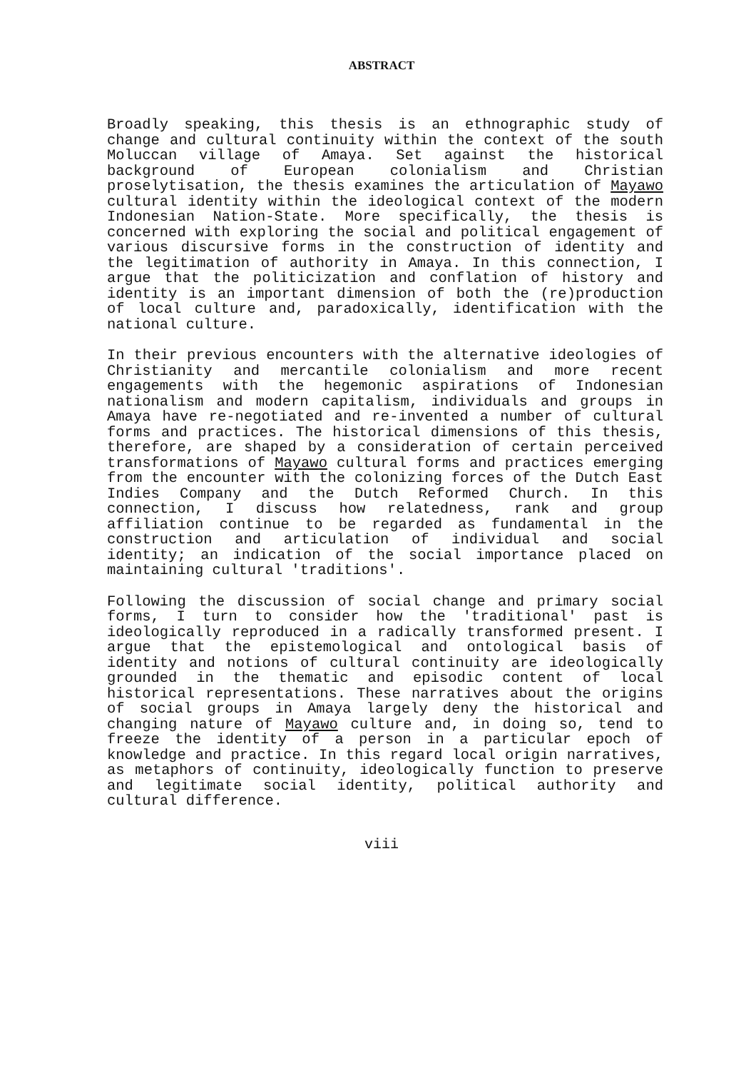ABSTRACT
Broadly speaking, this thesis is an ethnographic study of change and cultural continuity within the context of the south Moluccan village of Amaya. Set against the historical background of European colonialism and Christian proselytisation, the thesis examines the articulation of Mayawo cultural identity within the ideological context of the modern Indonesian Nation-State. More specifically, the thesis is concerned with exploring the social and political engagement of various discursive forms in the construction of identity and the legitimation of authority in Amaya. In this connection, I argue that the politicization and conflation of history and identity is an important dimension of both the (re)production of local culture and, paradoxically, identification with the national culture.
In their previous encounters with the alternative ideologies of Christianity and mercantile colonialism and more recent engagements with the hegemonic aspirations of Indonesian nationalism and modern capitalism, individuals and groups in Amaya have re-negotiated and re-invented a number of cultural forms and practices. The historical dimensions of this thesis, therefore, are shaped by a consideration of certain perceived transformations of Mayawo cultural forms and practices emerging from the encounter with the colonizing forces of the Dutch East Indies Company and the Dutch Reformed Church. In this connection, I discuss how relatedness, rank and group affiliation continue to be regarded as fundamental in the construction and articulation of individual and social identity; an indication of the social importance placed on maintaining cultural 'traditions'.
Following the discussion of social change and primary social forms, I turn to consider how the 'traditional' past is ideologically reproduced in a radically transformed present. I argue that the epistemological and ontological basis of identity and notions of cultural continuity are ideologically grounded in the thematic and episodic content of local historical representations. These narratives about the origins of social groups in Amaya largely deny the historical and changing nature of Mayawo culture and, in doing so, tend to freeze the identity of a person in a particular epoch of knowledge and practice. In this regard local origin narratives, as metaphors of continuity, ideologically function to preserve and legitimate social identity, political authority and cultural difference.
viii